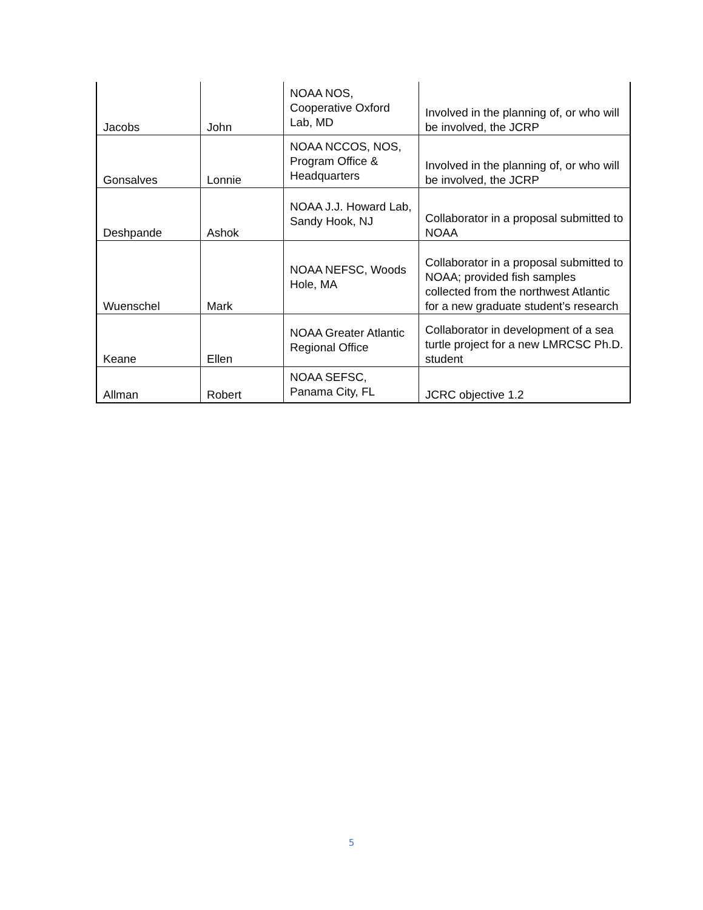| Jacobs | John | NOAA NOS, Cooperative Oxford Lab, MD | Involved in the planning of, or who will be involved, the JCRP |
| Gonsalves | Lonnie | NOAA NCCOS, NOS, Program Office & Headquarters | Involved in the planning of, or who will be involved, the JCRP |
| Deshpande | Ashok | NOAA J.J. Howard Lab, Sandy Hook, NJ | Collaborator in a proposal submitted to NOAA |
| Wuenschel | Mark | NOAA NEFSC, Woods Hole, MA | Collaborator in a proposal submitted to NOAA; provided fish samples collected from the northwest Atlantic for a new graduate student’s research |
| Keane | Ellen | NOAA Greater Atlantic Regional Office | Collaborator in development of a sea turtle project for a new LMRCSC Ph.D. student |
| Allman | Robert | NOAA SEFSC, Panama City, FL | JCRC objective 1.2 |
5